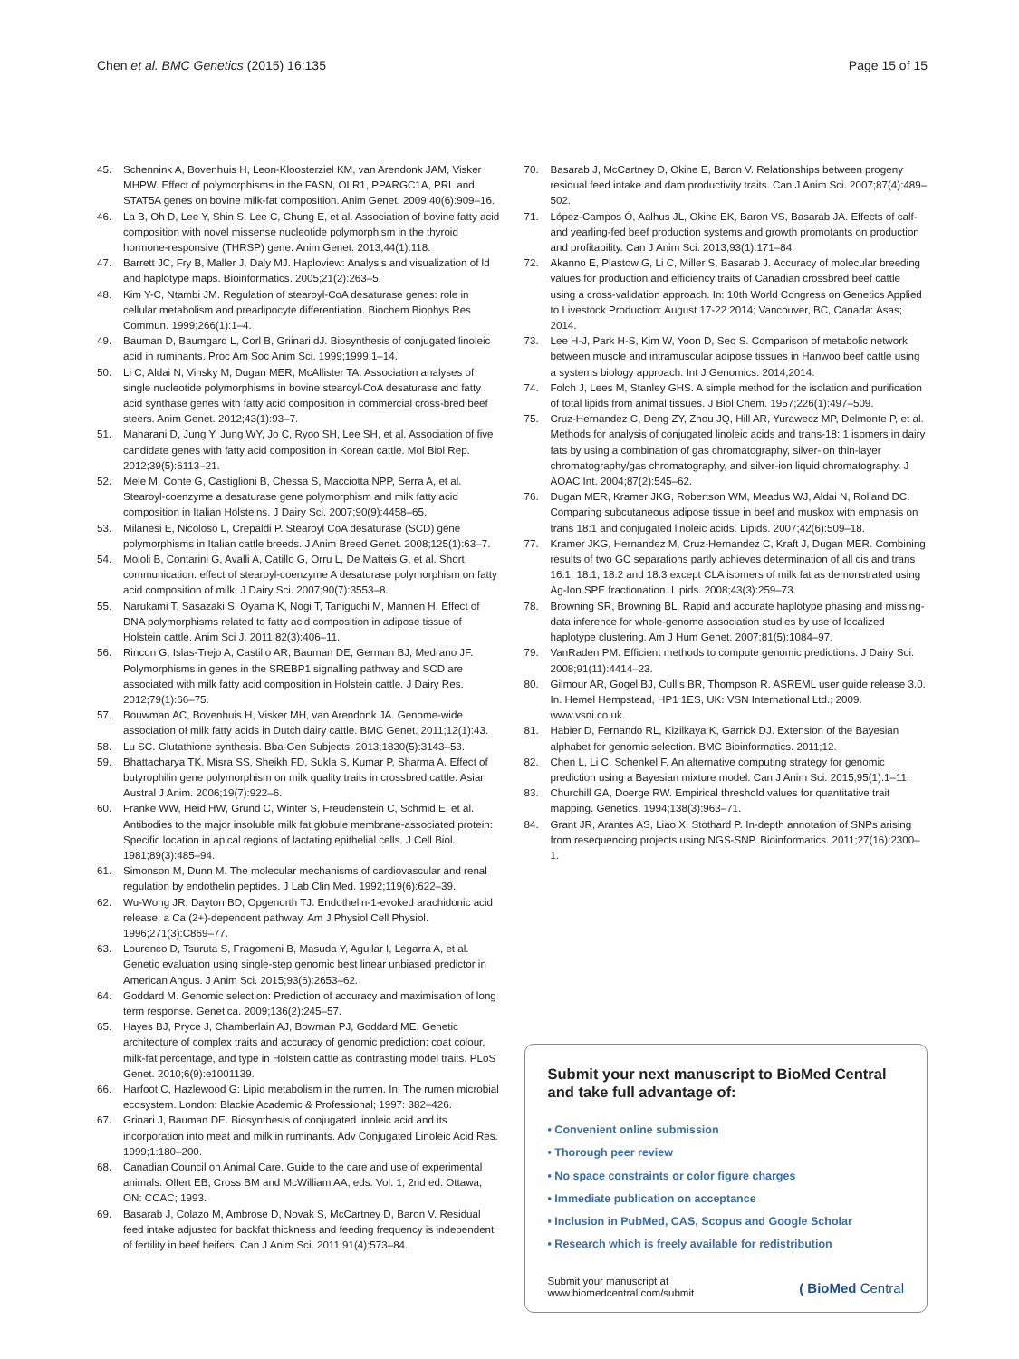Chen et al. BMC Genetics (2015) 16:135 Page 15 of 15
45. Schennink A, Bovenhuis H, Leon-Kloosterziel KM, van Arendonk JAM, Visker MHPW. Effect of polymorphisms in the FASN, OLR1, PPARGC1A, PRL and STAT5A genes on bovine milk-fat composition. Anim Genet. 2009;40(6):909–16.
46. La B, Oh D, Lee Y, Shin S, Lee C, Chung E, et al. Association of bovine fatty acid composition with novel missense nucleotide polymorphism in the thyroid hormone-responsive (THRSP) gene. Anim Genet. 2013;44(1):118.
47. Barrett JC, Fry B, Maller J, Daly MJ. Haploview: Analysis and visualization of ld and haplotype maps. Bioinformatics. 2005;21(2):263–5.
48. Kim Y-C, Ntambi JM. Regulation of stearoyl-CoA desaturase genes: role in cellular metabolism and preadipocyte differentiation. Biochem Biophys Res Commun. 1999;266(1):1–4.
49. Bauman D, Baumgard L, Corl B, Griinari dJ. Biosynthesis of conjugated linoleic acid in ruminants. Proc Am Soc Anim Sci. 1999;1999:1–14.
50. Li C, Aldai N, Vinsky M, Dugan MER, McAllister TA. Association analyses of single nucleotide polymorphisms in bovine stearoyl-CoA desaturase and fatty acid synthase genes with fatty acid composition in commercial cross-bred beef steers. Anim Genet. 2012;43(1):93–7.
51. Maharani D, Jung Y, Jung WY, Jo C, Ryoo SH, Lee SH, et al. Association of five candidate genes with fatty acid composition in Korean cattle. Mol Biol Rep. 2012;39(5):6113–21.
52. Mele M, Conte G, Castiglioni B, Chessa S, Macciotta NPP, Serra A, et al. Stearoyl-coenzyme a desaturase gene polymorphism and milk fatty acid composition in Italian Holsteins. J Dairy Sci. 2007;90(9):4458–65.
53. Milanesi E, Nicoloso L, Crepaldi P. Stearoyl CoA desaturase (SCD) gene polymorphisms in Italian cattle breeds. J Anim Breed Genet. 2008;125(1):63–7.
54. Moioli B, Contarini G, Avalli A, Catillo G, Orru L, De Matteis G, et al. Short communication: effect of stearoyl-coenzyme A desaturase polymorphism on fatty acid composition of milk. J Dairy Sci. 2007;90(7):3553–8.
55. Narukami T, Sasazaki S, Oyama K, Nogi T, Taniguchi M, Mannen H. Effect of DNA polymorphisms related to fatty acid composition in adipose tissue of Holstein cattle. Anim Sci J. 2011;82(3):406–11.
56. Rincon G, Islas-Trejo A, Castillo AR, Bauman DE, German BJ, Medrano JF. Polymorphisms in genes in the SREBP1 signalling pathway and SCD are associated with milk fatty acid composition in Holstein cattle. J Dairy Res. 2012;79(1):66–75.
57. Bouwman AC, Bovenhuis H, Visker MH, van Arendonk JA. Genome-wide association of milk fatty acids in Dutch dairy cattle. BMC Genet. 2011;12(1):43.
58. Lu SC. Glutathione synthesis. Bba-Gen Subjects. 2013;1830(5):3143–53.
59. Bhattacharya TK, Misra SS, Sheikh FD, Sukla S, Kumar P, Sharma A. Effect of butyrophilin gene polymorphism on milk quality traits in crossbred cattle. Asian Austral J Anim. 2006;19(7):922–6.
60. Franke WW, Heid HW, Grund C, Winter S, Freudenstein C, Schmid E, et al. Antibodies to the major insoluble milk fat globule membrane-associated protein: Specific location in apical regions of lactating epithelial cells. J Cell Biol. 1981;89(3):485–94.
61. Simonson M, Dunn M. The molecular mechanisms of cardiovascular and renal regulation by endothelin peptides. J Lab Clin Med. 1992;119(6):622–39.
62. Wu-Wong JR, Dayton BD, Opgenorth TJ. Endothelin-1-evoked arachidonic acid release: a Ca (2+)-dependent pathway. Am J Physiol Cell Physiol. 1996;271(3):C869–77.
63. Lourenco D, Tsuruta S, Fragomeni B, Masuda Y, Aguilar I, Legarra A, et al. Genetic evaluation using single-step genomic best linear unbiased predictor in American Angus. J Anim Sci. 2015;93(6):2653–62.
64. Goddard M. Genomic selection: Prediction of accuracy and maximisation of long term response. Genetica. 2009;136(2):245–57.
65. Hayes BJ, Pryce J, Chamberlain AJ, Bowman PJ, Goddard ME. Genetic architecture of complex traits and accuracy of genomic prediction: coat colour, milk-fat percentage, and type in Holstein cattle as contrasting model traits. PLoS Genet. 2010;6(9):e1001139.
66. Harfoot C, Hazlewood G: Lipid metabolism in the rumen. In: The rumen microbial ecosystem. London: Blackie Academic & Professional; 1997: 382–426.
67. Grinari J, Bauman DE. Biosynthesis of conjugated linoleic acid and its incorporation into meat and milk in ruminants. Adv Conjugated Linoleic Acid Res. 1999;1:180–200.
68. Canadian Council on Animal Care. Guide to the care and use of experimental animals. Olfert EB, Cross BM and McWilliam AA, eds. Vol. 1, 2nd ed. Ottawa, ON: CCAC; 1993.
69. Basarab J, Colazo M, Ambrose D, Novak S, McCartney D, Baron V. Residual feed intake adjusted for backfat thickness and feeding frequency is independent of fertility in beef heifers. Can J Anim Sci. 2011;91(4):573–84.
70. Basarab J, McCartney D, Okine E, Baron V. Relationships between progeny residual feed intake and dam productivity traits. Can J Anim Sci. 2007;87(4):489–502.
71. López-Campos Ó, Aalhus JL, Okine EK, Baron VS, Basarab JA. Effects of calf-and yearling-fed beef production systems and growth promotants on production and profitability. Can J Anim Sci. 2013;93(1):171–84.
72. Akanno E, Plastow G, Li C, Miller S, Basarab J. Accuracy of molecular breeding values for production and efficiency traits of Canadian crossbred beef cattle using a cross-validation approach. In: 10th World Congress on Genetics Applied to Livestock Production: August 17-22 2014; Vancouver, BC, Canada: Asas; 2014.
73. Lee H-J, Park H-S, Kim W, Yoon D, Seo S. Comparison of metabolic network between muscle and intramuscular adipose tissues in Hanwoo beef cattle using a systems biology approach. Int J Genomics. 2014;2014.
74. Folch J, Lees M, Stanley GHS. A simple method for the isolation and purification of total lipids from animal tissues. J Biol Chem. 1957;226(1):497–509.
75. Cruz-Hernandez C, Deng ZY, Zhou JQ, Hill AR, Yurawecz MP, Delmonte P, et al. Methods for analysis of conjugated linoleic acids and trans-18: 1 isomers in dairy fats by using a combination of gas chromatography, silver-ion thin-layer chromatography/gas chromatography, and silver-ion liquid chromatography. J AOAC Int. 2004;87(2):545–62.
76. Dugan MER, Kramer JKG, Robertson WM, Meadus WJ, Aldai N, Rolland DC. Comparing subcutaneous adipose tissue in beef and muskox with emphasis on trans 18:1 and conjugated linoleic acids. Lipids. 2007;42(6):509–18.
77. Kramer JKG, Hernandez M, Cruz-Hernandez C, Kraft J, Dugan MER. Combining results of two GC separations partly achieves determination of all cis and trans 16:1, 18:1, 18:2 and 18:3 except CLA isomers of milk fat as demonstrated using Ag-Ion SPE fractionation. Lipids. 2008;43(3):259–73.
78. Browning SR, Browning BL. Rapid and accurate haplotype phasing and missing-data inference for whole-genome association studies by use of localized haplotype clustering. Am J Hum Genet. 2007;81(5):1084–97.
79. VanRaden PM. Efficient methods to compute genomic predictions. J Dairy Sci. 2008;91(11):4414–23.
80. Gilmour AR, Gogel BJ, Cullis BR, Thompson R. ASREML user guide release 3.0. In. Hemel Hempstead, HP1 1ES, UK: VSN International Ltd.; 2009. www.vsni.co.uk.
81. Habier D, Fernando RL, Kizilkaya K, Garrick DJ. Extension of the Bayesian alphabet for genomic selection. BMC Bioinformatics. 2011;12.
82. Chen L, Li C, Schenkel F. An alternative computing strategy for genomic prediction using a Bayesian mixture model. Can J Anim Sci. 2015;95(1):1–11.
83. Churchill GA, Doerge RW. Empirical threshold values for quantitative trait mapping. Genetics. 1994;138(3):963–71.
84. Grant JR, Arantes AS, Liao X, Stothard P. In-depth annotation of SNPs arising from resequencing projects using NGS-SNP. Bioinformatics. 2011;27(16):2300–1.
Submit your next manuscript to BioMed Central and take full advantage of:
• Convenient online submission
• Thorough peer review
• No space constraints or color figure charges
• Immediate publication on acceptance
• Inclusion in PubMed, CAS, Scopus and Google Scholar
• Research which is freely available for redistribution
Submit your manuscript at
www.biomedcentral.com/submit ( BioMed Central